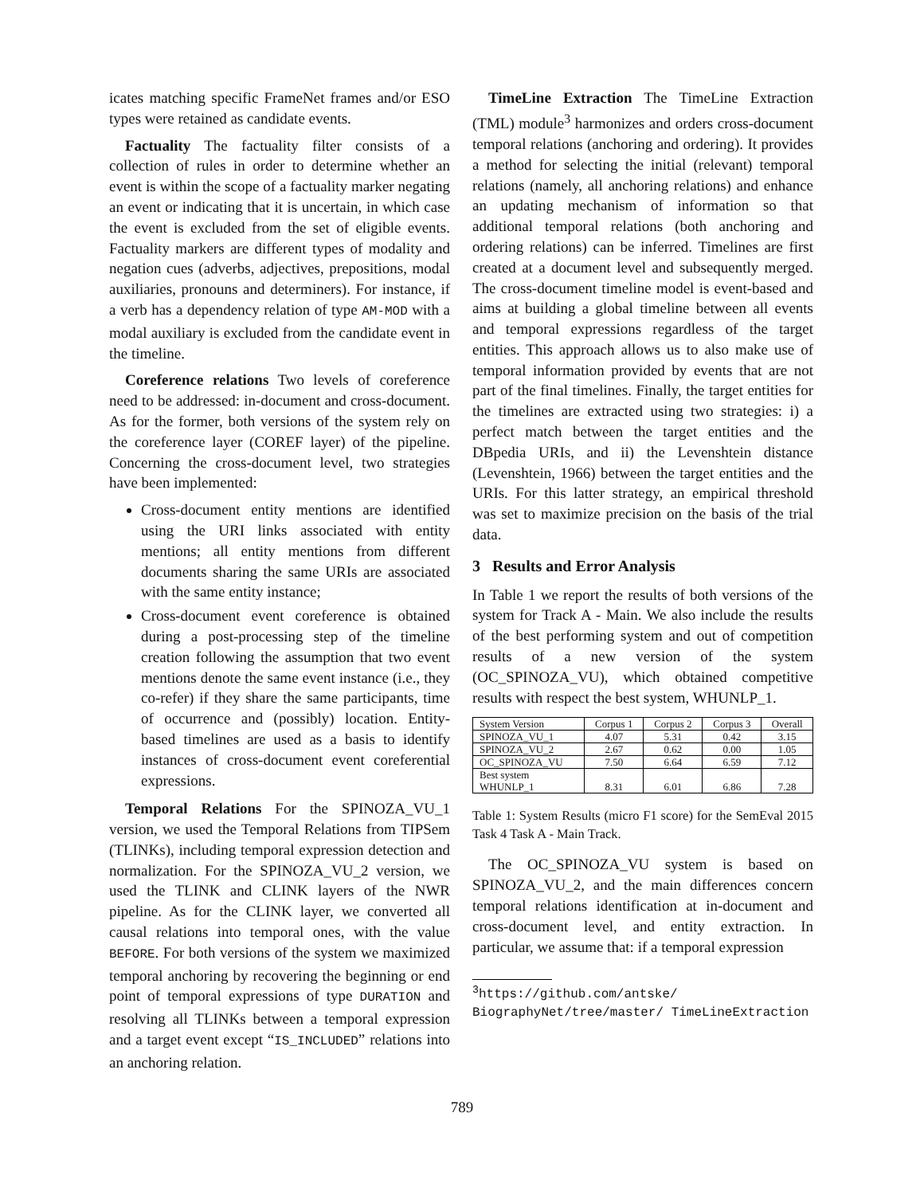icates matching specific FrameNet frames and/or ESO types were retained as candidate events.
Factuality The factuality filter consists of a collection of rules in order to determine whether an event is within the scope of a factuality marker negating an event or indicating that it is uncertain, in which case the event is excluded from the set of eligible events. Factuality markers are different types of modality and negation cues (adverbs, adjectives, prepositions, modal auxiliaries, pronouns and determiners). For instance, if a verb has a dependency relation of type AM-MOD with a modal auxiliary is excluded from the candidate event in the timeline.
Coreference relations Two levels of coreference need to be addressed: in-document and cross-document. As for the former, both versions of the system rely on the coreference layer (COREF layer) of the pipeline. Concerning the cross-document level, two strategies have been implemented:
Cross-document entity mentions are identified using the URI links associated with entity mentions; all entity mentions from different documents sharing the same URIs are associated with the same entity instance;
Cross-document event coreference is obtained during a post-processing step of the timeline creation following the assumption that two event mentions denote the same event instance (i.e., they co-refer) if they share the same participants, time of occurrence and (possibly) location. Entity-based timelines are used as a basis to identify instances of cross-document event coreferential expressions.
Temporal Relations For the SPINOZA_VU_1 version, we used the Temporal Relations from TIPSem (TLINKs), including temporal expression detection and normalization. For the SPINOZA_VU_2 version, we used the TLINK and CLINK layers of the NWR pipeline. As for the CLINK layer, we converted all causal relations into temporal ones, with the value BEFORE. For both versions of the system we maximized temporal anchoring by recovering the beginning or end point of temporal expressions of type DURATION and resolving all TLINKs between a temporal expression and a target event except “IS_INCLUDED” relations into an anchoring relation.
TimeLine Extraction The TimeLine Extraction (TML) module<sup>3</sup> harmonizes and orders cross-document temporal relations (anchoring and ordering). It provides a method for selecting the initial (relevant) temporal relations (namely, all anchoring relations) and enhance an updating mechanism of information so that additional temporal relations (both anchoring and ordering relations) can be inferred. Timelines are first created at a document level and subsequently merged. The cross-document timeline model is event-based and aims at building a global timeline between all events and temporal expressions regardless of the target entities. This approach allows us to also make use of temporal information provided by events that are not part of the final timelines. Finally, the target entities for the timelines are extracted using two strategies: i) a perfect match between the target entities and the DBpedia URIs, and ii) the Levenshtein distance (Levenshtein, 1966) between the target entities and the URIs. For this latter strategy, an empirical threshold was set to maximize precision on the basis of the trial data.
3 Results and Error Analysis
In Table 1 we report the results of both versions of the system for Track A - Main. We also include the results of the best performing system and out of competition results of a new version of the system (OC_SPINOZA_VU), which obtained competitive results with respect the best system, WHUNLP_1.
| System Version | Corpus 1 | Corpus 2 | Corpus 3 | Overall |
| --- | --- | --- | --- | --- |
| SPINOZA_VU_1 | 4.07 | 5.31 | 0.42 | 3.15 |
| SPINOZA_VU_2 | 2.67 | 0.62 | 0.00 | 1.05 |
| OC_SPINOZA_VU | 7.50 | 6.64 | 6.59 | 7.12 |
| Best system WHUNLP_1 | 8.31 | 6.01 | 6.86 | 7.28 |
Table 1: System Results (micro F1 score) for the SemEval 2015 Task 4 Task A - Main Track.
The OC_SPINOZA_VU system is based on SPINOZA_VU_2, and the main differences concern temporal relations identification at in-document and cross-document level, and entity extraction. In particular, we assume that: if a temporal expression
<sup>3</sup> https://github.com/antske/ BiographyNet/tree/master/ TimeLineExtraction
789